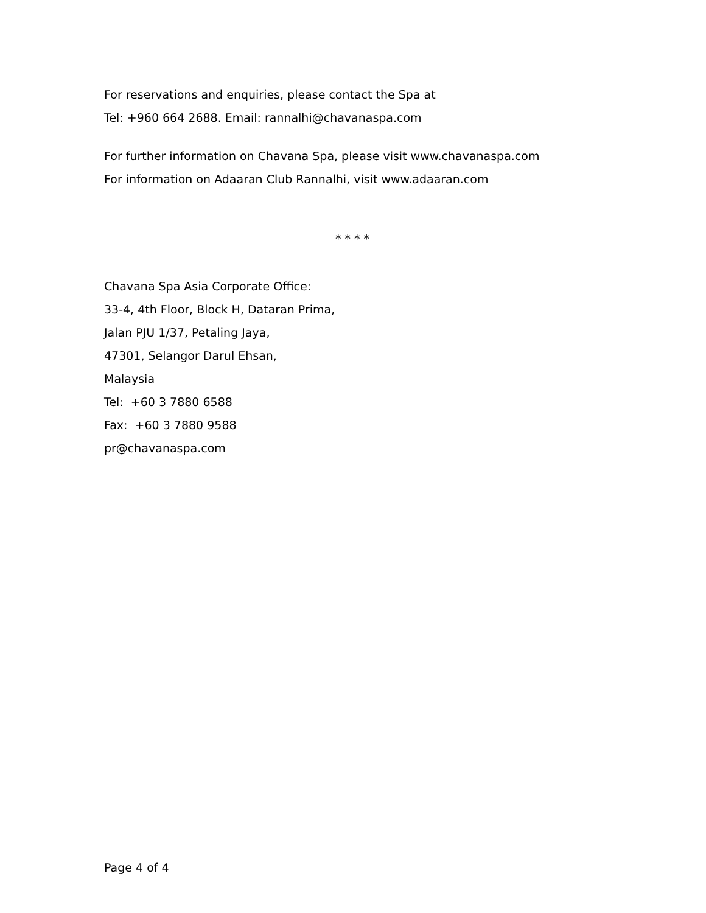For reservations and enquiries, please contact the Spa at
Tel: +960 664 2688. Email: rannalhi@chavanaspa.com
For further information on Chavana Spa, please visit www.chavanaspa.com
For information on Adaaran Club Rannalhi, visit www.adaaran.com
* * * *
Chavana Spa Asia Corporate Office:
33-4, 4th Floor, Block H, Dataran Prima,
Jalan PJU 1/37, Petaling Jaya,
47301, Selangor Darul Ehsan,
Malaysia
Tel: +60 3 7880 6588
Fax: +60 3 7880 9588
pr@chavanaspa.com
Page 4 of 4